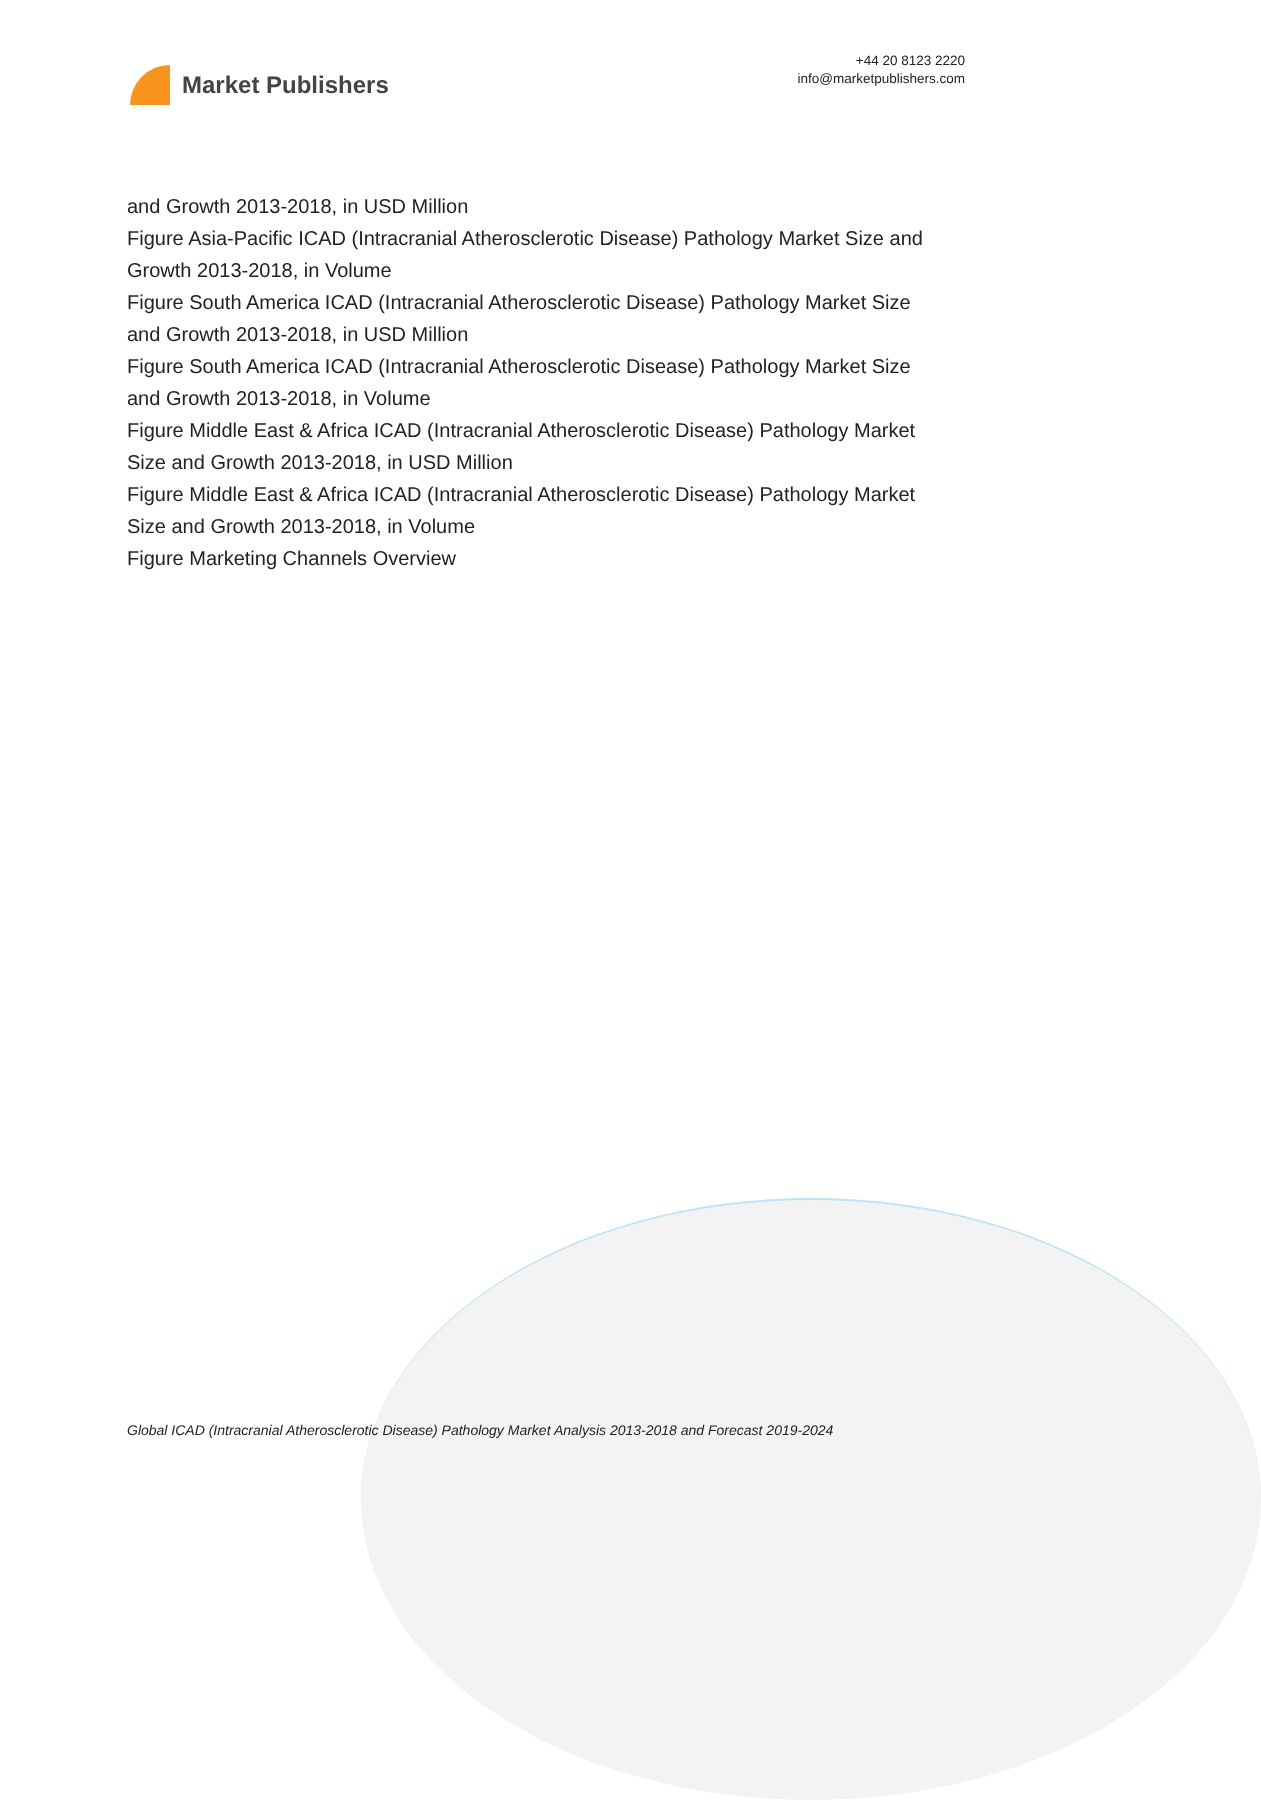Market Publishers
+44 20 8123 2220
info@marketpublishers.com
and Growth 2013-2018, in USD Million
Figure Asia-Pacific ICAD (Intracranial Atherosclerotic Disease) Pathology Market Size and Growth 2013-2018, in Volume
Figure South America ICAD (Intracranial Atherosclerotic Disease) Pathology Market Size and Growth 2013-2018, in USD Million
Figure South America ICAD (Intracranial Atherosclerotic Disease) Pathology Market Size and Growth 2013-2018, in Volume
Figure Middle East & Africa ICAD (Intracranial Atherosclerotic Disease) Pathology Market Size and Growth 2013-2018, in USD Million
Figure Middle East & Africa ICAD (Intracranial Atherosclerotic Disease) Pathology Market Size and Growth 2013-2018, in Volume
Figure Marketing Channels Overview
Global ICAD (Intracranial Atherosclerotic Disease) Pathology Market Analysis 2013-2018 and Forecast 2019-2024